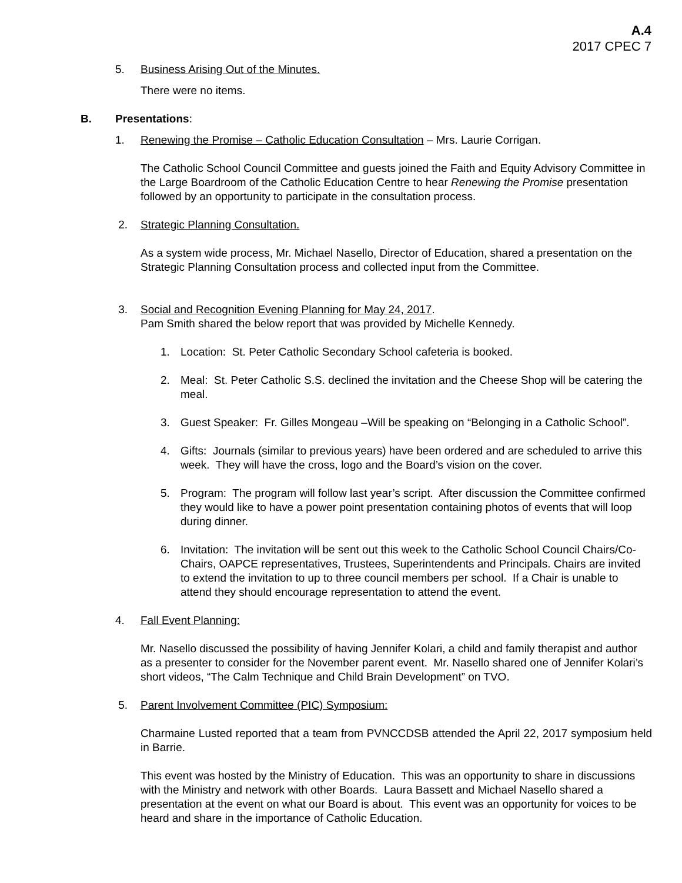A.4
2017 CPEC 7
5. Business Arising Out of the Minutes.
There were no items.
B. Presentations:
1. Renewing the Promise – Catholic Education Consultation – Mrs. Laurie Corrigan.
The Catholic School Council Committee and guests joined the Faith and Equity Advisory Committee in the Large Boardroom of the Catholic Education Centre to hear Renewing the Promise presentation followed by an opportunity to participate in the consultation process.
2. Strategic Planning Consultation.
As a system wide process, Mr. Michael Nasello, Director of Education, shared a presentation on the Strategic Planning Consultation process and collected input from the Committee.
3. Social and Recognition Evening Planning for May 24, 2017.
Pam Smith shared the below report that was provided by Michelle Kennedy.
1. Location: St. Peter Catholic Secondary School cafeteria is booked.
2. Meal: St. Peter Catholic S.S. declined the invitation and the Cheese Shop will be catering the meal.
3. Guest Speaker: Fr. Gilles Mongeau –Will be speaking on “Belonging in a Catholic School”.
4. Gifts: Journals (similar to previous years) have been ordered and are scheduled to arrive this week. They will have the cross, logo and the Board’s vision on the cover.
5. Program: The program will follow last year’s script. After discussion the Committee confirmed they would like to have a power point presentation containing photos of events that will loop during dinner.
6. Invitation: The invitation will be sent out this week to the Catholic School Council Chairs/Co-Chairs, OAPCE representatives, Trustees, Superintendents and Principals. Chairs are invited to extend the invitation to up to three council members per school. If a Chair is unable to attend they should encourage representation to attend the event.
4. Fall Event Planning:
Mr. Nasello discussed the possibility of having Jennifer Kolari, a child and family therapist and author as a presenter to consider for the November parent event. Mr. Nasello shared one of Jennifer Kolari’s short videos, “The Calm Technique and Child Brain Development” on TVO.
5. Parent Involvement Committee (PIC) Symposium:
Charmaine Lusted reported that a team from PVNCCDSB attended the April 22, 2017 symposium held in Barrie.
This event was hosted by the Ministry of Education. This was an opportunity to share in discussions with the Ministry and network with other Boards. Laura Bassett and Michael Nasello shared a presentation at the event on what our Board is about. This event was an opportunity for voices to be heard and share in the importance of Catholic Education.